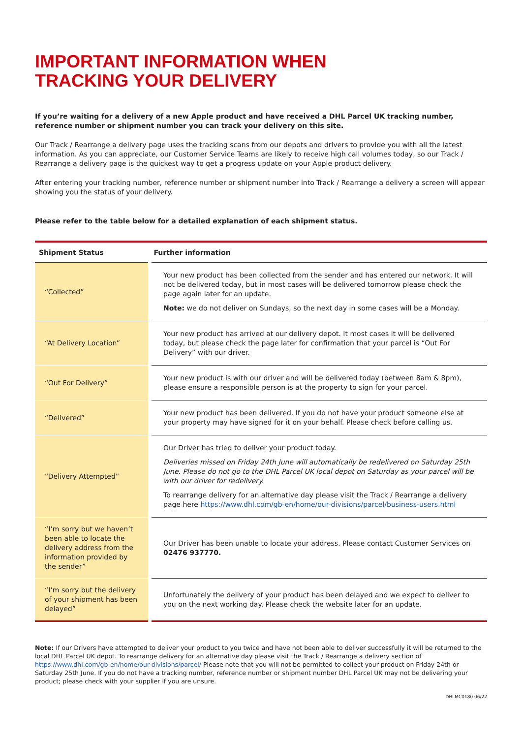IMPORTANT INFORMATION WHEN
TRACKING YOUR DELIVERY
If you’re waiting for a delivery of a new Apple product and have received a DHL Parcel UK tracking number, reference number or shipment number you can track your delivery on this site.
Our Track / Rearrange a delivery page uses the tracking scans from our depots and drivers to provide you with all the latest information. As you can appreciate, our Customer Service Teams are likely to receive high call volumes today, so our Track / Rearrange a delivery page is the quickest way to get a progress update on your Apple product delivery.
After entering your tracking number, reference number or shipment number into Track / Rearrange a delivery a screen will appear showing you the status of your delivery.
Please refer to the table below for a detailed explanation of each shipment status.
| Shipment Status | Further information |
| --- | --- |
| “Collected” | Your new product has been collected from the sender and has entered our network. It will not be delivered today, but in most cases will be delivered tomorrow please check the page again later for an update. Note: we do not deliver on Sundays, so the next day in some cases will be a Monday. |
| “At Delivery Location” | Your new product has arrived at our delivery depot. It most cases it will be delivered today, but please check the page later for confirmation that your parcel is “Out For Delivery” with our driver. |
| “Out For Delivery” | Your new product is with our driver and will be delivered today (between 8am & 8pm), please ensure a responsible person is at the property to sign for your parcel. |
| “Delivered” | Your new product has been delivered. If you do not have your product someone else at your property may have signed for it on your behalf. Please check before calling us. |
| “Delivery Attempted” | Our Driver has tried to deliver your product today. Deliveries missed on Friday 24th June will automatically be redelivered on Saturday 25th June. Please do not go to the DHL Parcel UK local depot on Saturday as your parcel will be with our driver for redelivery. To rearrange delivery for an alternative day please visit the Track / Rearrange a delivery page here https://www.dhl.com/gb-en/home/our-divisions/parcel/business-users.html |
| “I’m sorry but we haven’t been able to locate the delivery address from the information provided by the sender” | Our Driver has been unable to locate your address. Please contact Customer Services on 02476 937770. |
| “I’m sorry but the delivery of your shipment has been delayed” | Unfortunately the delivery of your product has been delayed and we expect to deliver to you on the next working day. Please check the website later for an update. |
Note: If our Drivers have attempted to deliver your product to you twice and have not been able to deliver successfully it will be returned to the local DHL Parcel UK depot. To rearrange delivery for an alternative day please visit the Track / Rearrange a delivery section of https://www.dhl.com/gb-en/home/our-divisions/parcel/ Please note that you will not be permitted to collect your product on Friday 24th or Saturday 25th June. If you do not have a tracking number, reference number or shipment number DHL Parcel UK may not be delivering your product; please check with your supplier if you are unsure.
DHLMC0180 06/22